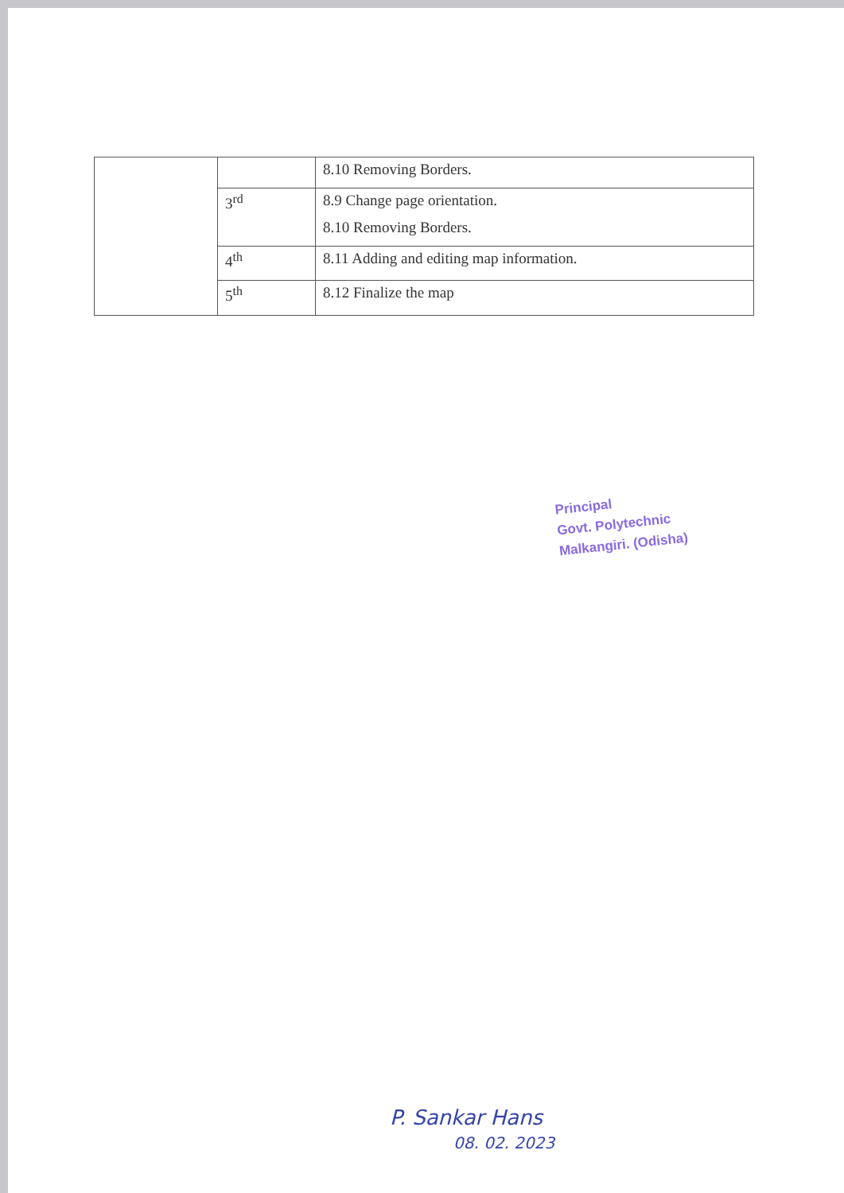| | | 8.10 Removing Borders. |
| | 3<sup>rd</sup> | 8.9 Change page orientation. 8.10 Removing Borders. |
| | 4<sup>th</sup> | 8.11 Adding and editing map information. |
| | 5<sup>th</sup> | 8.12 Finalize the map |
Principal
Govt. Polytechnic
Malkangiri. (Odisha)
P. Sankar Hans
08. 02. 2023